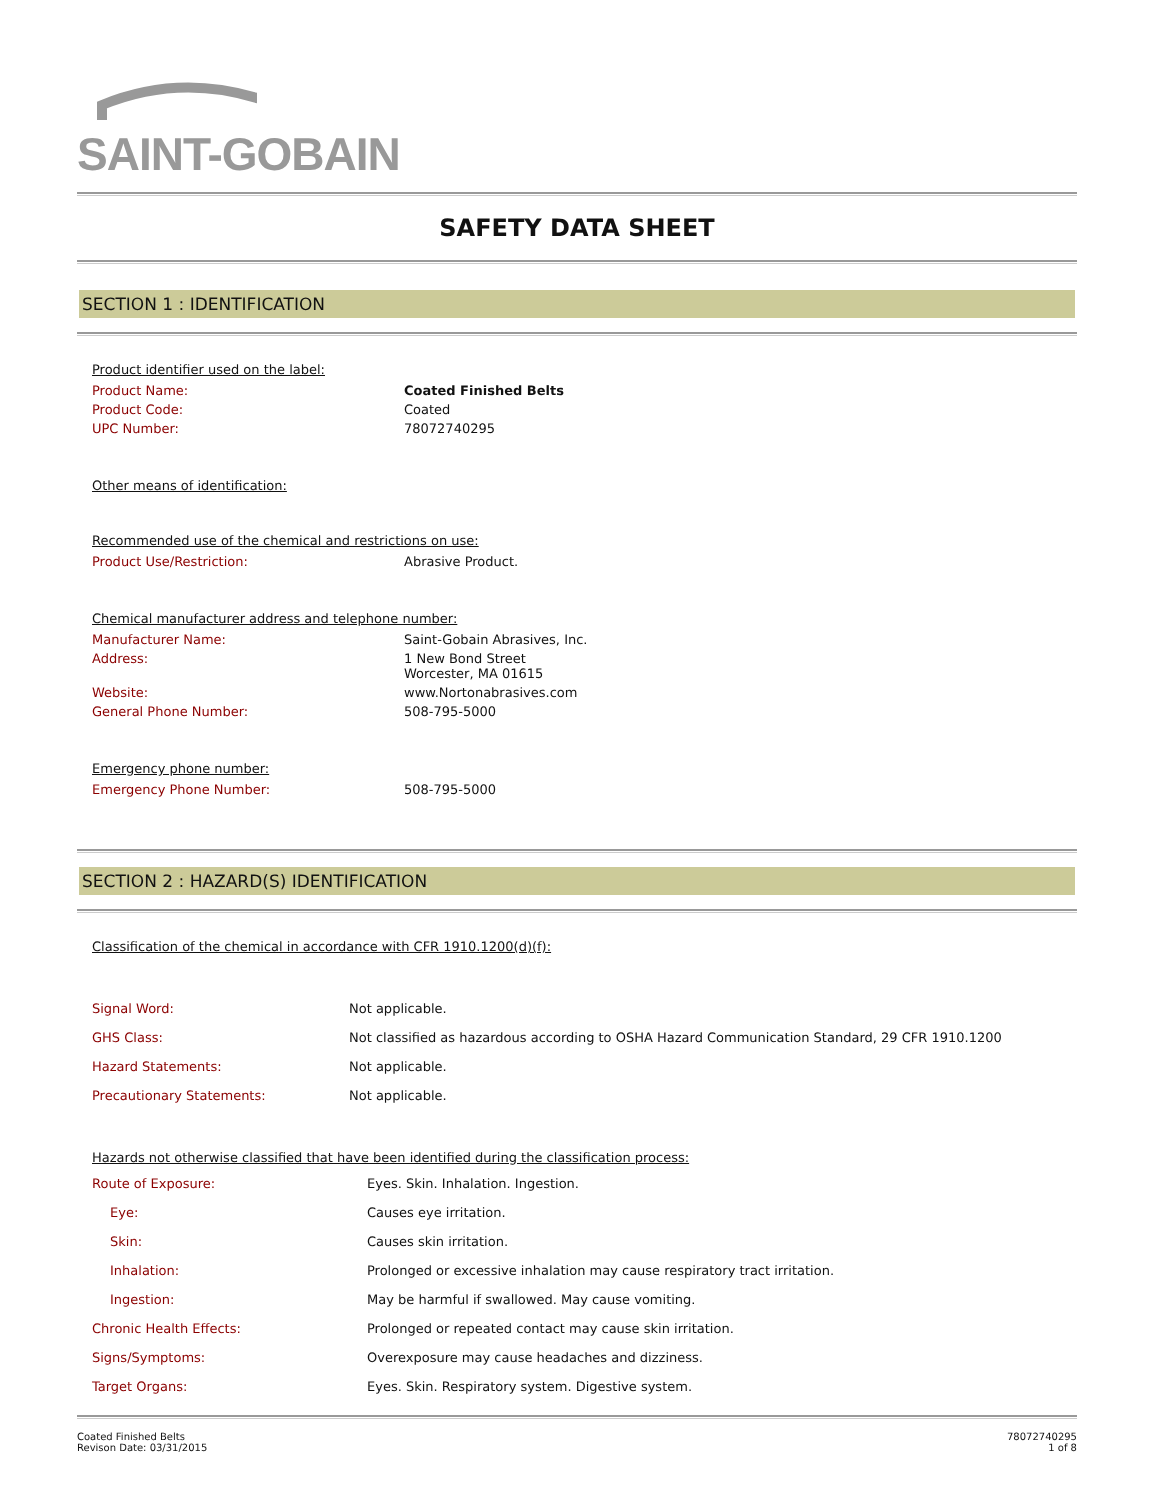SAINT-GOBAIN
SAFETY DATA SHEET
SECTION 1 : IDENTIFICATION
Product identifier used on the label:
| Product Name: | Coated Finished Belts |
| Product Code: | Coated |
| UPC Number: | 78072740295 |
Other means of identification:
Recommended use of the chemical and restrictions on use:
| Product Use/Restriction: | Abrasive Product. |
Chemical manufacturer address and telephone number:
| Manufacturer Name: | Saint-Gobain Abrasives, Inc. |
| Address: | 1 New Bond Street Worcester, MA 01615 |
| Website: | www.Nortonabrasives.com |
| General Phone Number: | 508-795-5000 |
Emergency phone number:
| Emergency Phone Number: | 508-795-5000 |
SECTION 2 : HAZARD(S) IDENTIFICATION
Classification of the chemical in accordance with CFR 1910.1200(d)(f):
| Signal Word: | Not applicable. |
| GHS Class: | Not classified as hazardous according to OSHA Hazard Communication Standard, 29 CFR 1910.1200 |
| Hazard Statements: | Not applicable. |
| Precautionary Statements: | Not applicable. |
Hazards not otherwise classified that have been identified during the classification process:
| Route of Exposure: | Eyes. Skin. Inhalation. Ingestion. |
| Eye: | Causes eye irritation. |
| Skin: | Causes skin irritation. |
| Inhalation: | Prolonged or excessive inhalation may cause respiratory tract irritation. |
| Ingestion: | May be harmful if swallowed. May cause vomiting. |
| Chronic Health Effects: | Prolonged or repeated contact may cause skin irritation. |
| Signs/Symptoms: | Overexposure may cause headaches and dizziness. |
| Target Organs: | Eyes. Skin. Respiratory system. Digestive system. |
Coated Finished Belts
Revison Date: 03/31/2015
78072740295
1 of 8